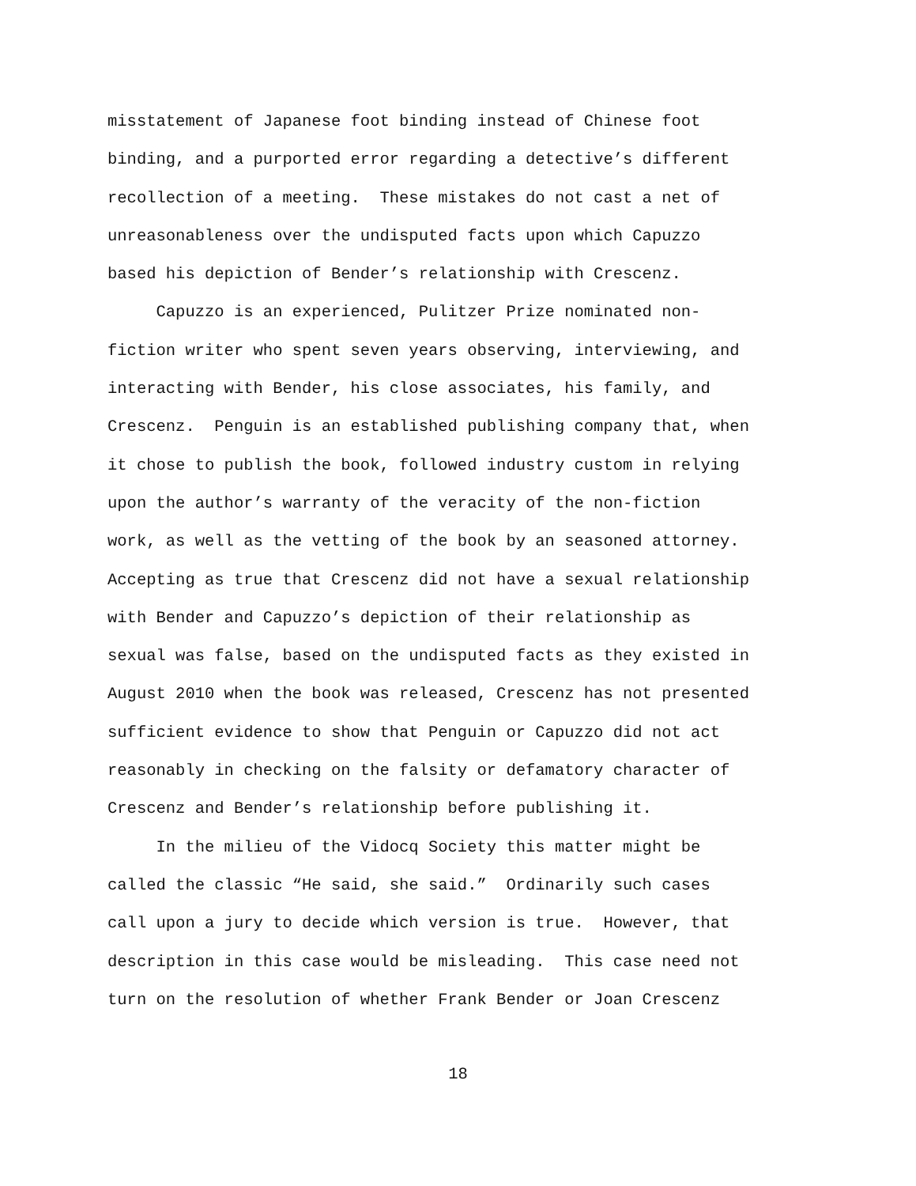misstatement of Japanese foot binding instead of Chinese foot
binding, and a purported error regarding a detective’s different
recollection of a meeting. These mistakes do not cast a net of
unreasonableness over the undisputed facts upon which Capuzzo
based his depiction of Bender’s relationship with Crescenz.
Capuzzo is an experienced, Pulitzer Prize nominated non-
fiction writer who spent seven years observing, interviewing, and
interacting with Bender, his close associates, his family, and
Crescenz. Penguin is an established publishing company that, when
it chose to publish the book, followed industry custom in relying
upon the author’s warranty of the veracity of the non-fiction
work, as well as the vetting of the book by an seasoned attorney.
Accepting as true that Crescenz did not have a sexual relationship
with Bender and Capuzzo’s depiction of their relationship as
sexual was false, based on the undisputed facts as they existed in
August 2010 when the book was released, Crescenz has not presented
sufficient evidence to show that Penguin or Capuzzo did not act
reasonably in checking on the falsity or defamatory character of
Crescenz and Bender’s relationship before publishing it.
In the milieu of the Vidocq Society this matter might be
called the classic “He said, she said.” Ordinarily such cases
call upon a jury to decide which version is true. However, that
description in this case would be misleading. This case need not
turn on the resolution of whether Frank Bender or Joan Crescenz
18